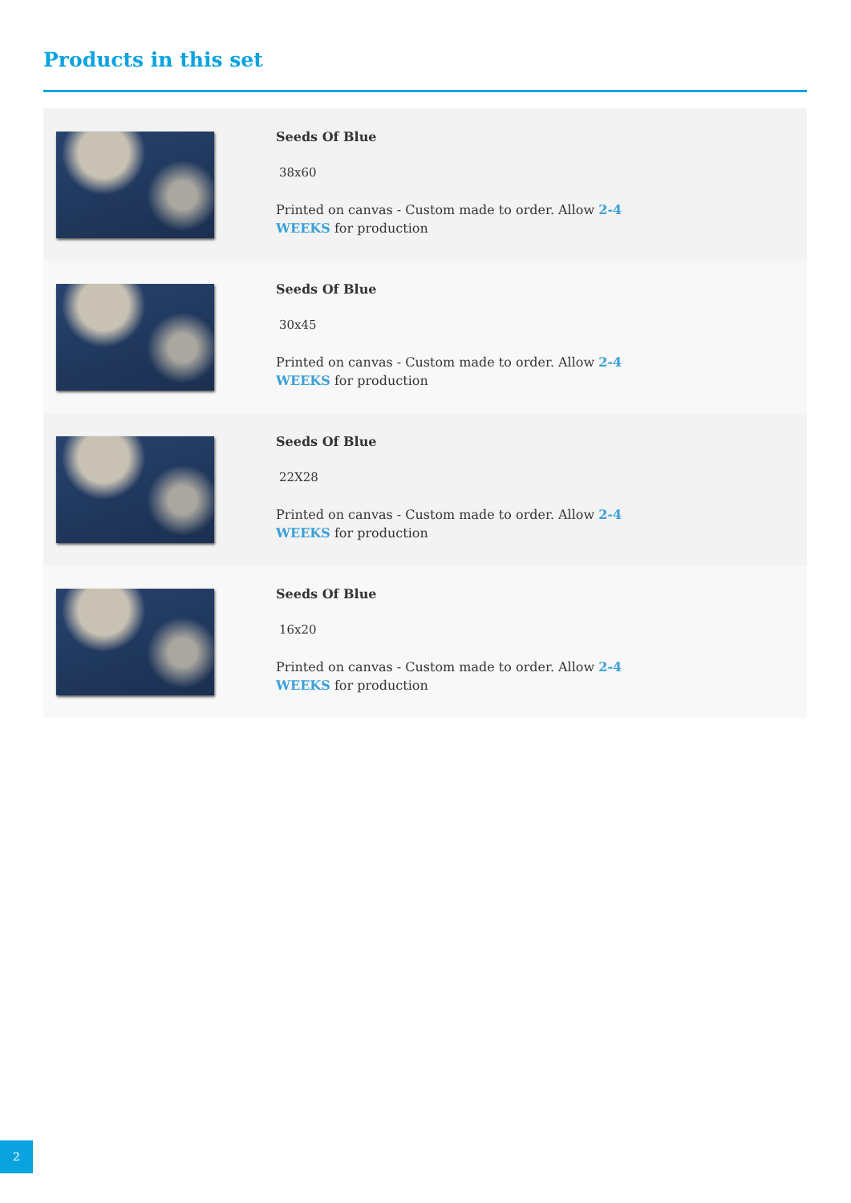Products in this set
| | Seeds Of Blue 38x60 Printed on canvas - Custom made to order. Allow 2-4 WEEKS for production |
| | Seeds Of Blue 30x45 Printed on canvas - Custom made to order. Allow 2-4 WEEKS for production |
| | Seeds Of Blue 22X28 Printed on canvas - Custom made to order. Allow 2-4 WEEKS for production |
| | Seeds Of Blue 16x20 Printed on canvas - Custom made to order. Allow 2-4 WEEKS for production |
2